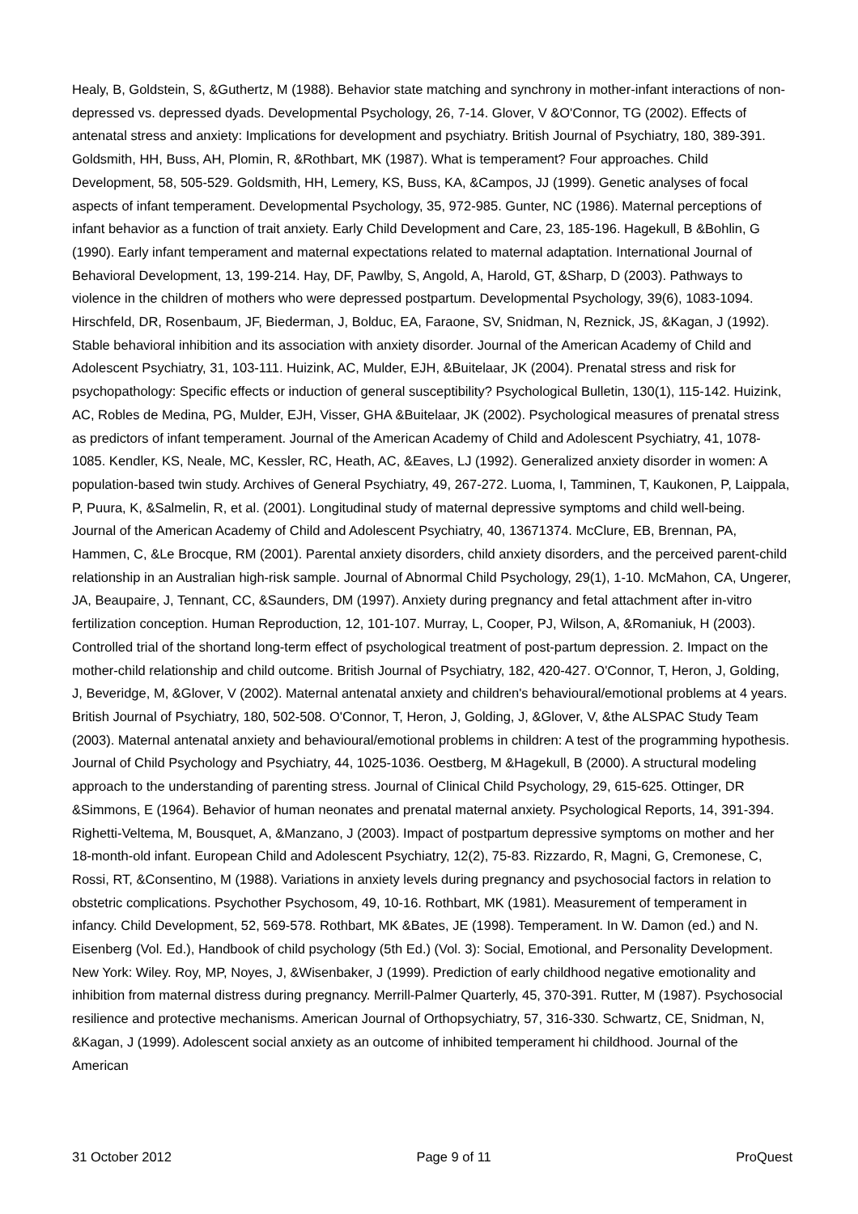Healy, B, Goldstein, S, &Guthertz, M (1988). Behavior state matching and synchrony in mother-infant interactions of non-depressed vs. depressed dyads. Developmental Psychology, 26, 7-14. Glover, V &O'Connor, TG (2002). Effects of antenatal stress and anxiety: Implications for development and psychiatry. British Journal of Psychiatry, 180, 389-391. Goldsmith, HH, Buss, AH, Plomin, R, &Rothbart, MK (1987). What is temperament? Four approaches. Child Development, 58, 505-529. Goldsmith, HH, Lemery, KS, Buss, KA, &Campos, JJ (1999). Genetic analyses of focal aspects of infant temperament. Developmental Psychology, 35, 972-985. Gunter, NC (1986). Maternal perceptions of infant behavior as a function of trait anxiety. Early Child Development and Care, 23, 185-196. Hagekull, B &Bohlin, G (1990). Early infant temperament and maternal expectations related to maternal adaptation. International Journal of Behavioral Development, 13, 199-214. Hay, DF, Pawlby, S, Angold, A, Harold, GT, &Sharp, D (2003). Pathways to violence in the children of mothers who were depressed postpartum. Developmental Psychology, 39(6), 1083-1094. Hirschfeld, DR, Rosenbaum, JF, Biederman, J, Bolduc, EA, Faraone, SV, Snidman, N, Reznick, JS, &Kagan, J (1992). Stable behavioral inhibition and its association with anxiety disorder. Journal of the American Academy of Child and Adolescent Psychiatry, 31, 103-111. Huizink, AC, Mulder, EJH, &Buitelaar, JK (2004). Prenatal stress and risk for psychopathology: Specific effects or induction of general susceptibility? Psychological Bulletin, 130(1), 115-142. Huizink, AC, Robles de Medina, PG, Mulder, EJH, Visser, GHA &Buitelaar, JK (2002). Psychological measures of prenatal stress as predictors of infant temperament. Journal of the American Academy of Child and Adolescent Psychiatry, 41, 1078-1085. Kendler, KS, Neale, MC, Kessler, RC, Heath, AC, &Eaves, LJ (1992). Generalized anxiety disorder in women: A population-based twin study. Archives of General Psychiatry, 49, 267-272. Luoma, I, Tamminen, T, Kaukonen, P, Laippala, P, Puura, K, &Salmelin, R, et al. (2001). Longitudinal study of maternal depressive symptoms and child well-being. Journal of the American Academy of Child and Adolescent Psychiatry, 40, 13671374. McClure, EB, Brennan, PA, Hammen, C, &Le Brocque, RM (2001). Parental anxiety disorders, child anxiety disorders, and the perceived parent-child relationship in an Australian high-risk sample. Journal of Abnormal Child Psychology, 29(1), 1-10. McMahon, CA, Ungerer, JA, Beaupaire, J, Tennant, CC, &Saunders, DM (1997). Anxiety during pregnancy and fetal attachment after in-vitro fertilization conception. Human Reproduction, 12, 101-107. Murray, L, Cooper, PJ, Wilson, A, &Romaniuk, H (2003). Controlled trial of the shortand long-term effect of psychological treatment of post-partum depression. 2. Impact on the mother-child relationship and child outcome. British Journal of Psychiatry, 182, 420-427. O'Connor, T, Heron, J, Golding, J, Beveridge, M, &Glover, V (2002). Maternal antenatal anxiety and children's behavioural/emotional problems at 4 years. British Journal of Psychiatry, 180, 502-508. O'Connor, T, Heron, J, Golding, J, &Glover, V, &the ALSPAC Study Team (2003). Maternal antenatal anxiety and behavioural/emotional problems in children: A test of the programming hypothesis. Journal of Child Psychology and Psychiatry, 44, 1025-1036. Oestberg, M &Hagekull, B (2000). A structural modeling approach to the understanding of parenting stress. Journal of Clinical Child Psychology, 29, 615-625. Ottinger, DR &Simmons, E (1964). Behavior of human neonates and prenatal maternal anxiety. Psychological Reports, 14, 391-394. Righetti-Veltema, M, Bousquet, A, &Manzano, J (2003). Impact of postpartum depressive symptoms on mother and her 18-month-old infant. European Child and Adolescent Psychiatry, 12(2), 75-83. Rizzardo, R, Magni, G, Cremonese, C, Rossi, RT, &Consentino, M (1988). Variations in anxiety levels during pregnancy and psychosocial factors in relation to obstetric complications. Psychother Psychosom, 49, 10-16. Rothbart, MK (1981). Measurement of temperament in infancy. Child Development, 52, 569-578. Rothbart, MK &Bates, JE (1998). Temperament. In W. Damon (ed.) and N. Eisenberg (Vol. Ed.), Handbook of child psychology (5th Ed.) (Vol. 3): Social, Emotional, and Personality Development. New York: Wiley. Roy, MP, Noyes, J, &Wisenbaker, J (1999). Prediction of early childhood negative emotionality and inhibition from maternal distress during pregnancy. Merrill-Palmer Quarterly, 45, 370-391. Rutter, M (1987). Psychosocial resilience and protective mechanisms. American Journal of Orthopsychiatry, 57, 316-330. Schwartz, CE, Snidman, N, &Kagan, J (1999). Adolescent social anxiety as an outcome of inhibited temperament hi childhood. Journal of the American
31 October 2012 Page 9 of 11 ProQuest